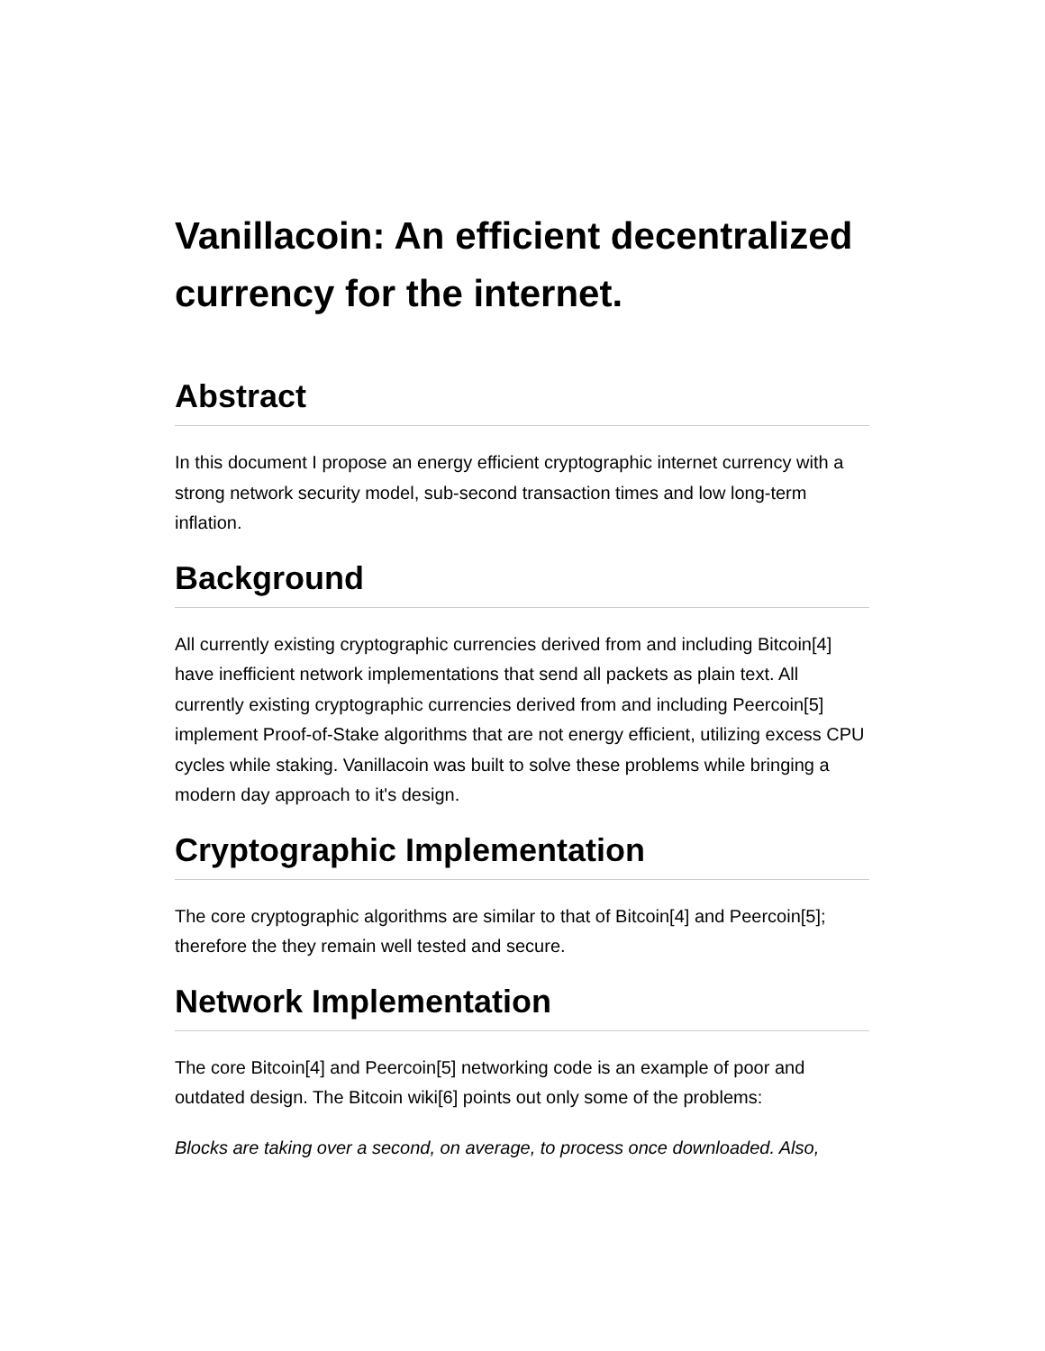Vanillacoin: An efficient decentralized currency for the internet.
Abstract
In this document I propose an energy efficient cryptographic internet currency with a strong network security model, sub-second transaction times and low long-term inflation.
Background
All currently existing cryptographic currencies derived from and including Bitcoin[4] have inefficient network implementations that send all packets as plain text. All currently existing cryptographic currencies derived from and including Peercoin[5] implement Proof-of-Stake algorithms that are not energy efficient, utilizing excess CPU cycles while staking. Vanillacoin was built to solve these problems while bringing a modern day approach to it's design.
Cryptographic Implementation
The core cryptographic algorithms are similar to that of Bitcoin[4] and Peercoin[5]; therefore the they remain well tested and secure.
Network Implementation
The core Bitcoin[4] and Peercoin[5] networking code is an example of poor and outdated design. The Bitcoin wiki[6] points out only some of the problems:
Blocks are taking over a second, on average, to process once downloaded. Also,